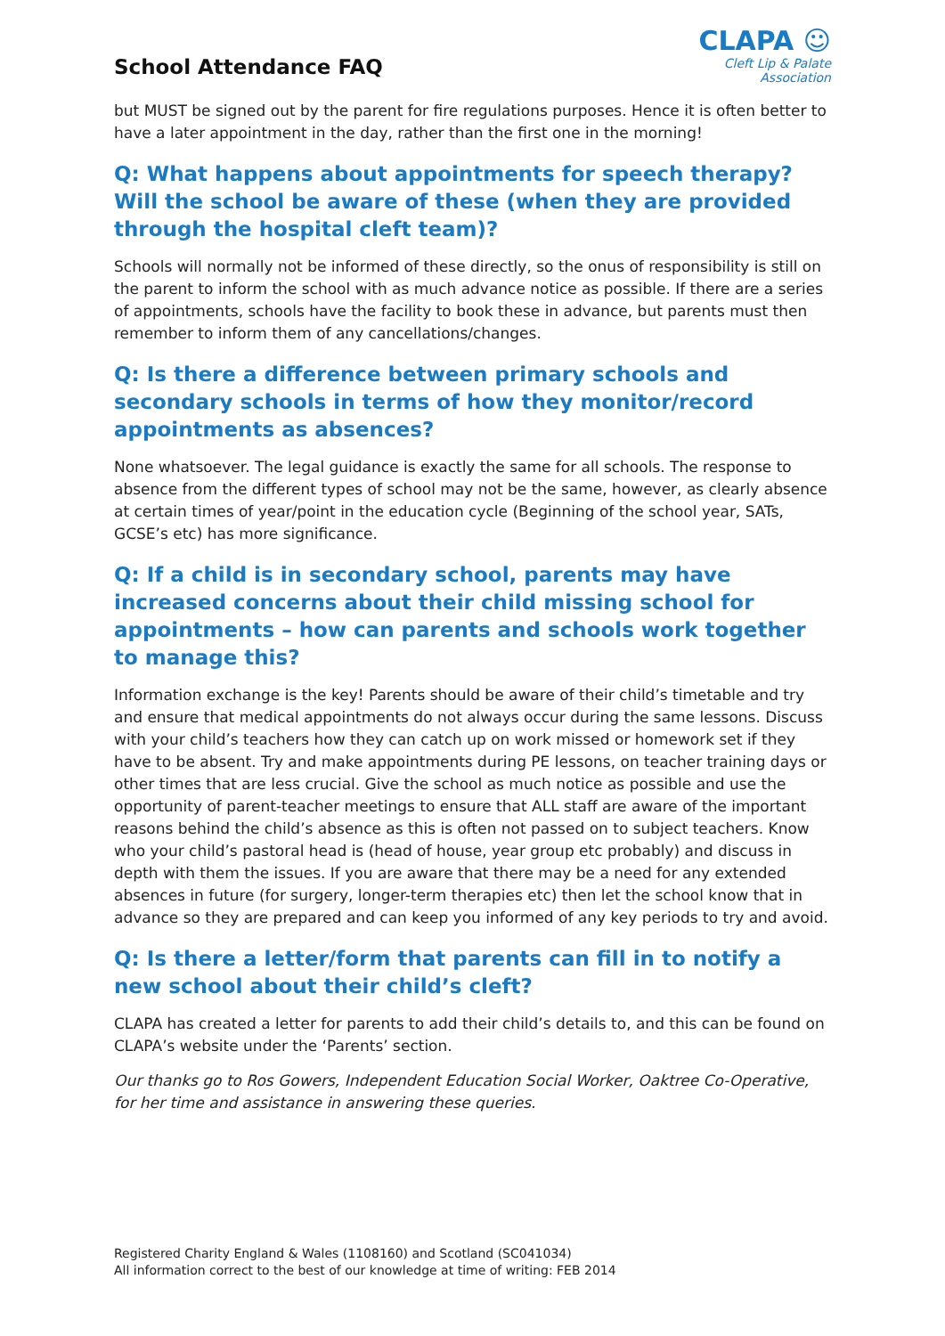School Attendance FAQ
CLAPA ☺
Cleft Lip & Palate Association
but MUST be signed out by the parent for fire regulations purposes. Hence it is often better to have a later appointment in the day, rather than the first one in the morning!
Q: What happens about appointments for speech therapy? Will the school be aware of these (when they are provided through the hospital cleft team)?
Schools will normally not be informed of these directly, so the onus of responsibility is still on the parent to inform the school with as much advance notice as possible. If there are a series of appointments, schools have the facility to book these in advance, but parents must then remember to inform them of any cancellations/changes.
Q: Is there a difference between primary schools and secondary schools in terms of how they monitor/record appointments as absences?
None whatsoever. The legal guidance is exactly the same for all schools. The response to absence from the different types of school may not be the same, however, as clearly absence at certain times of year/point in the education cycle (Beginning of the school year, SATs, GCSE’s etc) has more significance.
Q: If a child is in secondary school, parents may have increased concerns about their child missing school for appointments – how can parents and schools work together to manage this?
Information exchange is the key! Parents should be aware of their child’s timetable and try and ensure that medical appointments do not always occur during the same lessons. Discuss with your child’s teachers how they can catch up on work missed or homework set if they have to be absent. Try and make appointments during PE lessons, on teacher training days or other times that are less crucial. Give the school as much notice as possible and use the opportunity of parent-teacher meetings to ensure that ALL staff are aware of the important reasons behind the child’s absence as this is often not passed on to subject teachers. Know who your child’s pastoral head is (head of house, year group etc probably) and discuss in depth with them the issues. If you are aware that there may be a need for any extended absences in future (for surgery, longer-term therapies etc) then let the school know that in advance so they are prepared and can keep you informed of any key periods to try and avoid.
Q: Is there a letter/form that parents can fill in to notify a new school about their child’s cleft?
CLAPA has created a letter for parents to add their child’s details to, and this can be found on CLAPA’s website under the ‘Parents’ section.
Our thanks go to Ros Gowers, Independent Education Social Worker, Oaktree Co-Operative, for her time and assistance in answering these queries.
Registered Charity England & Wales (1108160) and Scotland (SC041034)
All information correct to the best of our knowledge at time of writing: FEB 2014